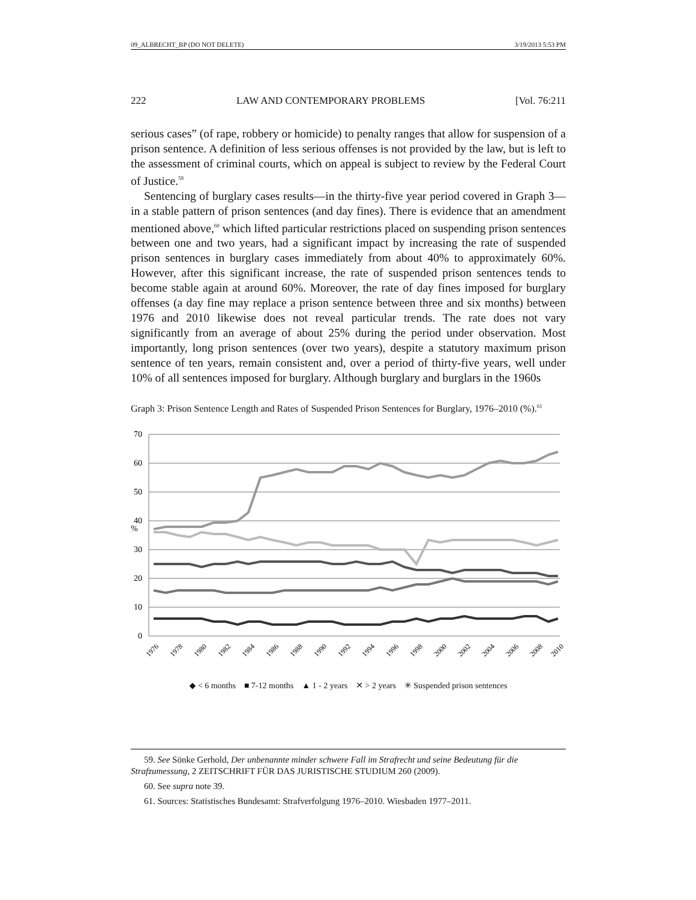09_ALBRECHT_BP (DO NOT DELETE) 3/19/2013 5:53 PM
222 LAW AND CONTEMPORARY PROBLEMS [Vol. 76:211
serious cases” (of rape, robbery or homicide) to penalty ranges that allow for suspension of a prison sentence. A definition of less serious offenses is not provided by the law, but is left to the assessment of criminal courts, which on appeal is subject to review by the Federal Court of Justice.<sup>59</sup>
Sentencing of burglary cases results—in the thirty-five year period covered in Graph 3—in a stable pattern of prison sentences (and day fines). There is evidence that an amendment mentioned above,<sup>60</sup> which lifted particular restrictions placed on suspending prison sentences between one and two years, had a significant impact by increasing the rate of suspended prison sentences in burglary cases immediately from about 40% to approximately 60%. However, after this significant increase, the rate of suspended prison sentences tends to become stable again at around 60%. Moreover, the rate of day fines imposed for burglary offenses (a day fine may replace a prison sentence between three and six months) between 1976 and 2010 likewise does not reveal particular trends. The rate does not vary significantly from an average of about 25% during the period under observation. Most importantly, long prison sentences (over two years), despite a statutory maximum prison sentence of ten years, remain consistent and, over a period of thirty-five years, well under 10% of all sentences imposed for burglary. Although burglary and burglars in the 1960s
Graph 3: Prison Sentence Length and Rates of Suspended Prison Sentences for Burglary, 1976–2010 (%).<sup>61</sup>
%
70
60
50
40
30
20
10
0
1976
1978
1980
1982
1984
1986
1988
1990
1992
1994
1996
1998
2000
2002
2004
2006
2008
2010
◆ < 6 months ■ 7-12 months ▲ 1 - 2 years ✕ > 2 years ✳ Suspended prison sentences
59. See Sönke Gerhold, Der unbenannte minder schwere Fall im Strafrecht und seine Bedeutung für die Strafzumessung, 2 ZEITSCHRIFT FÜR DAS JURISTISCHE STUDIUM 260 (2009).
60. See supra note 39.
61. Sources: Statistisches Bundesamt: Strafverfolgung 1976–2010. Wiesbaden 1977–2011.